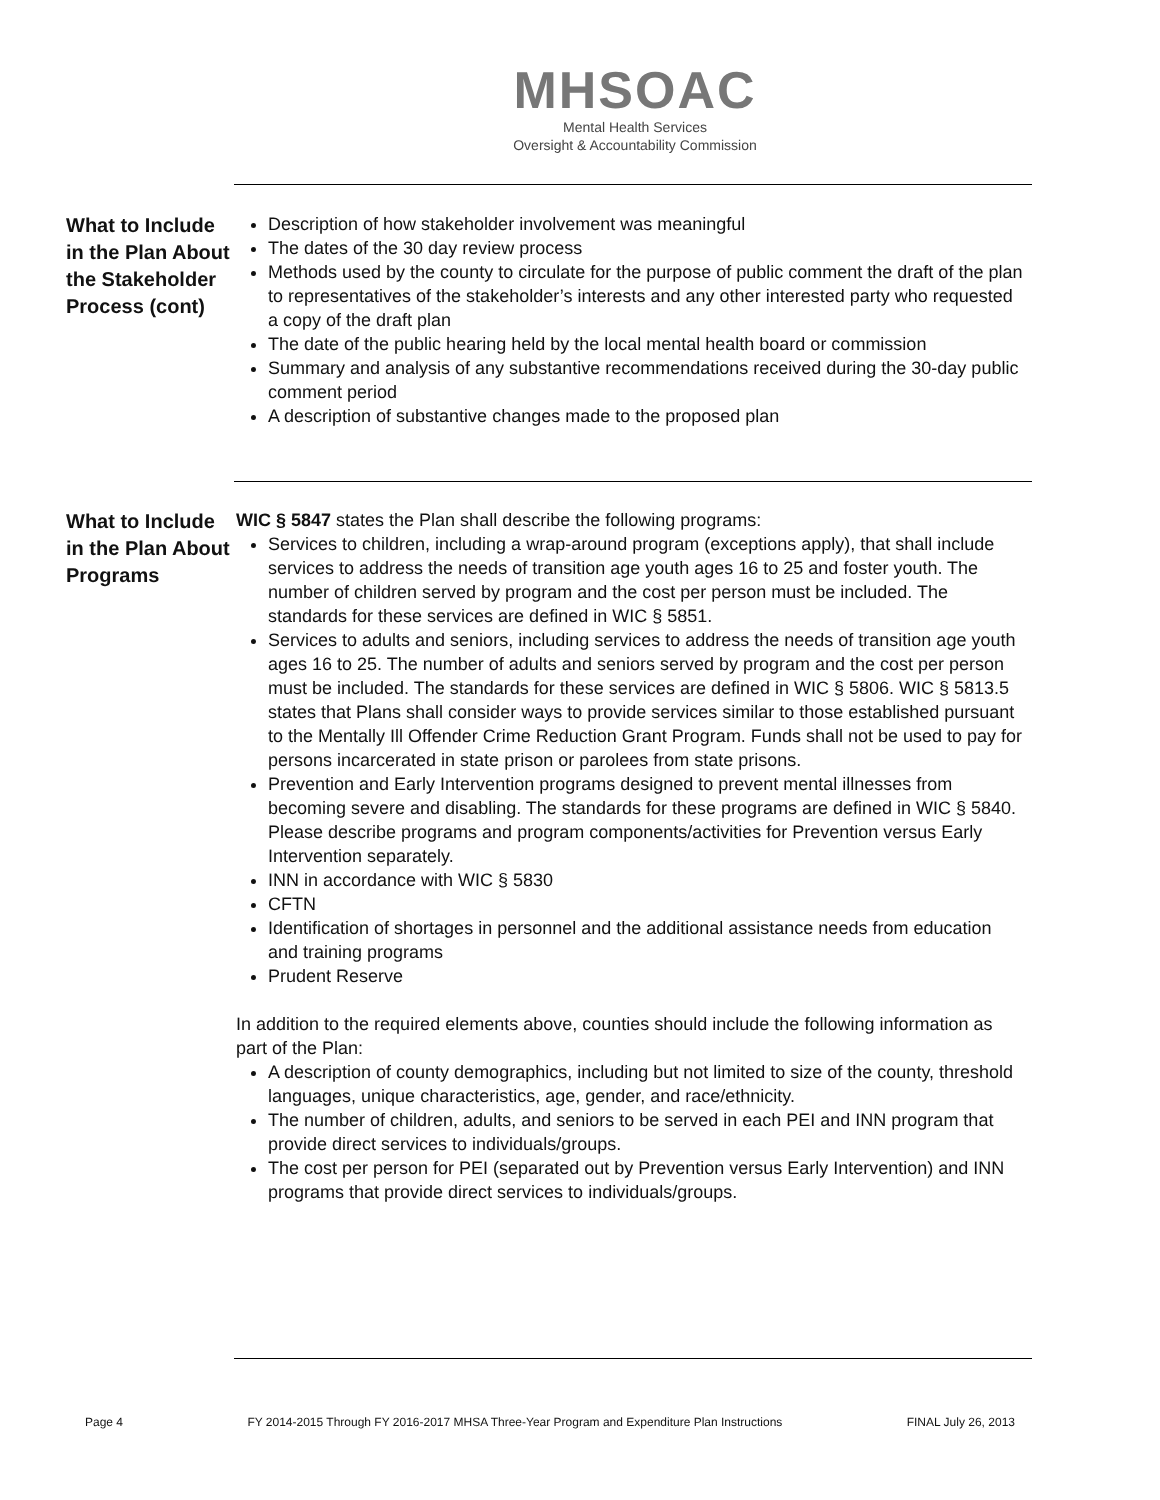MHSOAC
Mental Health Services
Oversight & Accountability Commission
What to Include in the Plan About the Stakeholder Process (cont)
Description of how stakeholder involvement was meaningful
The dates of the 30 day review process
Methods used by the county to circulate for the purpose of public comment the draft of the plan to representatives of the stakeholder’s interests and any other interested party who requested a copy of the draft plan
The date of the public hearing held by the local mental health board or commission
Summary and analysis of any substantive recommendations received during the 30-day public comment period
A description of substantive changes made to the proposed plan
What to Include in the Plan About Programs
WIC § 5847 states the Plan shall describe the following programs:
Services to children, including a wrap-around program (exceptions apply), that shall include services to address the needs of transition age youth ages 16 to 25 and foster youth. The number of children served by program and the cost per person must be included. The standards for these services are defined in WIC § 5851.
Services to adults and seniors, including services to address the needs of transition age youth ages 16 to 25. The number of adults and seniors served by program and the cost per person must be included. The standards for these services are defined in WIC § 5806. WIC § 5813.5 states that Plans shall consider ways to provide services similar to those established pursuant to the Mentally Ill Offender Crime Reduction Grant Program. Funds shall not be used to pay for persons incarcerated in state prison or parolees from state prisons.
Prevention and Early Intervention programs designed to prevent mental illnesses from becoming severe and disabling. The standards for these programs are defined in WIC § 5840. Please describe programs and program components/activities for Prevention versus Early Intervention separately.
INN in accordance with WIC § 5830
CFTN
Identification of shortages in personnel and the additional assistance needs from education and training programs
Prudent Reserve
In addition to the required elements above, counties should include the following information as part of the Plan:
A description of county demographics, including but not limited to size of the county, threshold languages, unique characteristics, age, gender, and race/ethnicity.
The number of children, adults, and seniors to be served in each PEI and INN program that provide direct services to individuals/groups.
The cost per person for PEI (separated out by Prevention versus Early Intervention) and INN programs that provide direct services to individuals/groups.
Page 4 FY 2014-2015 Through FY 2016-2017 MHSA Three-Year Program and Expenditure Plan Instructions FINAL July 26, 2013